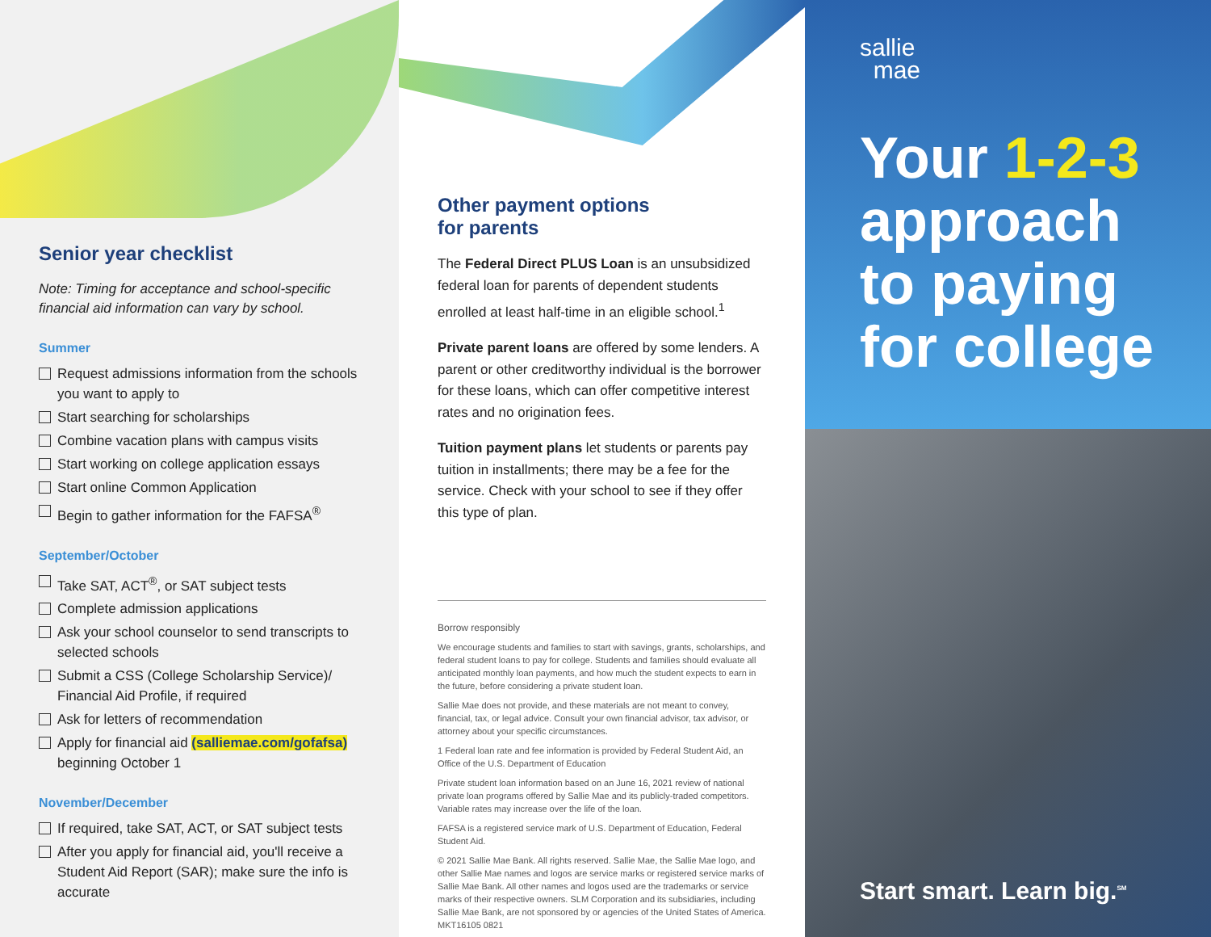Senior year checklist
Note: Timing for acceptance and school-specific financial aid information can vary by school.
Summer
Request admissions information from the schools you want to apply to
Start searching for scholarships
Combine vacation plans with campus visits
Start working on college application essays
Start online Common Application
Begin to gather information for the FAFSA<sup>®</sup>
September/October
Take SAT, ACT<sup>®</sup>, or SAT subject tests
Complete admission applications
Ask your school counselor to send transcripts to selected schools
Submit a CSS (College Scholarship Service)/ Financial Aid Profile, if required
Ask for letters of recommendation
Apply for financial aid (salliemae.com/gofafsa) beginning October 1
November/December
If required, take SAT, ACT, or SAT subject tests
After you apply for financial aid, you'll receive a Student Aid Report (SAR); make sure the info is accurate
Other payment options
for parents
The Federal Direct PLUS Loan is an unsubsidized federal loan for parents of dependent students enrolled at least half-time in an eligible school.<sup>1</sup>
Private parent loans are offered by some lenders. A parent or other creditworthy individual is the borrower for these loans, which can offer competitive interest rates and no origination fees.
Tuition payment plans let students or parents pay tuition in installments; there may be a fee for the service. Check with your school to see if they offer this type of plan.
Borrow responsibly
We encourage students and families to start with savings, grants, scholarships, and federal student loans to pay for college. Students and families should evaluate all anticipated monthly loan payments, and how much the student expects to earn in the future, before considering a private student loan.
Sallie Mae does not provide, and these materials are not meant to convey, financial, tax, or legal advice. Consult your own financial advisor, tax advisor, or attorney about your specific circumstances.
1 Federal loan rate and fee information is provided by Federal Student Aid, an Office of the U.S. Department of Education
Private student loan information based on an June 16, 2021 review of national private loan programs offered by Sallie Mae and its publicly-traded competitors. Variable rates may increase over the life of the loan.
FAFSA is a registered service mark of U.S. Department of Education, Federal Student Aid.
© 2021 Sallie Mae Bank. All rights reserved. Sallie Mae, the Sallie Mae logo, and other Sallie Mae names and logos are service marks or registered service marks of Sallie Mae Bank. All other names and logos used are the trademarks or service marks of their respective owners. SLM Corporation and its subsidiaries, including Sallie Mae Bank, are not sponsored by or agencies of the United States of America. MKT16105 0821
sallie
mae
Your 1-2-3
approach
to paying
for college
Start smart. Learn big.<sup>SM</sup>